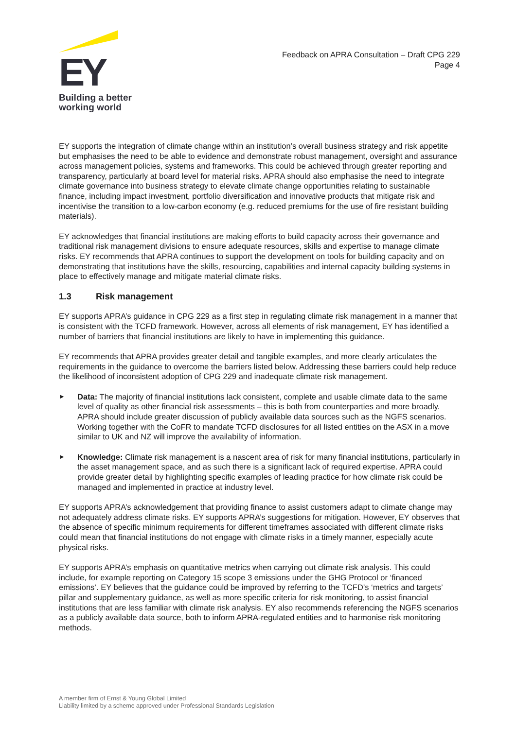EY
Building a better
working world
Feedback on APRA Consultation – Draft CPG 229
Page 4
EY supports the integration of climate change within an institution’s overall business strategy and risk appetite but emphasises the need to be able to evidence and demonstrate robust management, oversight and assurance across management policies, systems and frameworks. This could be achieved through greater reporting and transparency, particularly at board level for material risks. APRA should also emphasise the need to integrate climate governance into business strategy to elevate climate change opportunities relating to sustainable finance, including impact investment, portfolio diversification and innovative products that mitigate risk and incentivise the transition to a low-carbon economy (e.g. reduced premiums for the use of fire resistant building materials).
EY acknowledges that financial institutions are making efforts to build capacity across their governance and traditional risk management divisions to ensure adequate resources, skills and expertise to manage climate risks. EY recommends that APRA continues to support the development on tools for building capacity and on demonstrating that institutions have the skills, resourcing, capabilities and internal capacity building systems in place to effectively manage and mitigate material climate risks.
1.3 Risk management
EY supports APRA’s guidance in CPG 229 as a first step in regulating climate risk management in a manner that is consistent with the TCFD framework. However, across all elements of risk management, EY has identified a number of barriers that financial institutions are likely to have in implementing this guidance.
EY recommends that APRA provides greater detail and tangible examples, and more clearly articulates the requirements in the guidance to overcome the barriers listed below. Addressing these barriers could help reduce the likelihood of inconsistent adoption of CPG 229 and inadequate climate risk management.
► Data: The majority of financial institutions lack consistent, complete and usable climate data to the same level of quality as other financial risk assessments – this is both from counterparties and more broadly. APRA should include greater discussion of publicly available data sources such as the NGFS scenarios. Working together with the CoFR to mandate TCFD disclosures for all listed entities on the ASX in a move similar to UK and NZ will improve the availability of information.
► Knowledge: Climate risk management is a nascent area of risk for many financial institutions, particularly in the asset management space, and as such there is a significant lack of required expertise. APRA could provide greater detail by highlighting specific examples of leading practice for how climate risk could be managed and implemented in practice at industry level.
EY supports APRA’s acknowledgement that providing finance to assist customers adapt to climate change may not adequately address climate risks. EY supports APRA’s suggestions for mitigation. However, EY observes that the absence of specific minimum requirements for different timeframes associated with different climate risks could mean that financial institutions do not engage with climate risks in a timely manner, especially acute physical risks.
EY supports APRA’s emphasis on quantitative metrics when carrying out climate risk analysis. This could include, for example reporting on Category 15 scope 3 emissions under the GHG Protocol or ‘financed emissions’. EY believes that the guidance could be improved by referring to the TCFD’s ‘metrics and targets’ pillar and supplementary guidance, as well as more specific criteria for risk monitoring, to assist financial institutions that are less familiar with climate risk analysis. EY also recommends referencing the NGFS scenarios as a publicly available data source, both to inform APRA-regulated entities and to harmonise risk monitoring methods.
A member firm of Ernst & Young Global Limited
Liability limited by a scheme approved under Professional Standards Legislation